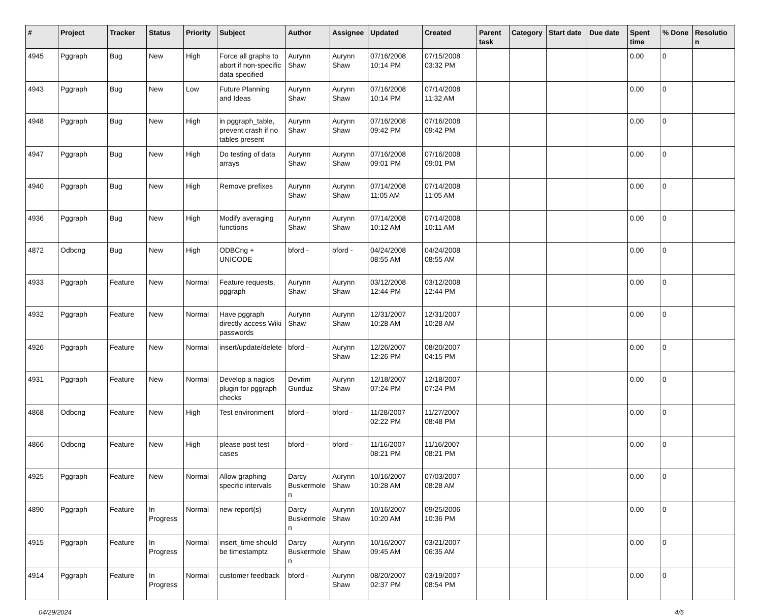| # | Project | Tracker | Status | Priority | Subject | Author | Assignee | Updated | Created | Parent task | Category | Start date | Due date | Spent time | % Done | Resolutio n |
| --- | --- | --- | --- | --- | --- | --- | --- | --- | --- | --- | --- | --- | --- | --- | --- | --- |
| 4945 | Pggraph | Bug | New | High | Force all graphs to abort if non-specific data specified | Aurynn Shaw | Aurynn Shaw | 07/16/2008 10:14 PM | 07/15/2008 03:32 PM | | | | | 0.00 | 0 | |
| 4943 | Pggraph | Bug | New | Low | Future Planning and Ideas | Aurynn Shaw | Aurynn Shaw | 07/16/2008 10:14 PM | 07/14/2008 11:32 AM | | | | | 0.00 | 0 | |
| 4948 | Pggraph | Bug | New | High | in pggraph_table, prevent crash if no tables present | Aurynn Shaw | Aurynn Shaw | 07/16/2008 09:42 PM | 07/16/2008 09:42 PM | | | | | 0.00 | 0 | |
| 4947 | Pggraph | Bug | New | High | Do testing of data arrays | Aurynn Shaw | Aurynn Shaw | 07/16/2008 09:01 PM | 07/16/2008 09:01 PM | | | | | 0.00 | 0 | |
| 4940 | Pggraph | Bug | New | High | Remove prefixes | Aurynn Shaw | Aurynn Shaw | 07/14/2008 11:05 AM | 07/14/2008 11:05 AM | | | | | 0.00 | 0 | |
| 4936 | Pggraph | Bug | New | High | Modify averaging functions | Aurynn Shaw | Aurynn Shaw | 07/14/2008 10:12 AM | 07/14/2008 10:11 AM | | | | | 0.00 | 0 | |
| 4872 | Odbcng | Bug | New | High | ODBCng + UNICODE | bford - | bford - | 04/24/2008 08:55 AM | 04/24/2008 08:55 AM | | | | | 0.00 | 0 | |
| 4933 | Pggraph | Feature | New | Normal | Feature requests, pggraph | Aurynn Shaw | Aurynn Shaw | 03/12/2008 12:44 PM | 03/12/2008 12:44 PM | | | | | 0.00 | 0 | |
| 4932 | Pggraph | Feature | New | Normal | Have pggraph directly access Wiki passwords | Aurynn Shaw | Aurynn Shaw | 12/31/2007 10:28 AM | 12/31/2007 10:28 AM | | | | | 0.00 | 0 | |
| 4926 | Pggraph | Feature | New | Normal | insert/update/delete | bford - | Aurynn Shaw | 12/26/2007 12:26 PM | 08/20/2007 04:15 PM | | | | | 0.00 | 0 | |
| 4931 | Pggraph | Feature | New | Normal | Develop a nagios plugin for pggraph checks | Devrim Gunduz | Aurynn Shaw | 12/18/2007 07:24 PM | 12/18/2007 07:24 PM | | | | | 0.00 | 0 | |
| 4868 | Odbcng | Feature | New | High | Test environment | bford - | bford - | 11/28/2007 02:22 PM | 11/27/2007 08:48 PM | | | | | 0.00 | 0 | |
| 4866 | Odbcng | Feature | New | High | please post test cases | bford - | bford - | 11/16/2007 08:21 PM | 11/16/2007 08:21 PM | | | | | 0.00 | 0 | |
| 4925 | Pggraph | Feature | New | Normal | Allow graphing specific intervals | Darcy Buskermole n | Aurynn Shaw | 10/16/2007 10:28 AM | 07/03/2007 08:28 AM | | | | | 0.00 | 0 | |
| 4890 | Pggraph | Feature | In Progress | Normal | new report(s) | Darcy Buskermole n | Aurynn Shaw | 10/16/2007 10:20 AM | 09/25/2006 10:36 PM | | | | | 0.00 | 0 | |
| 4915 | Pggraph | Feature | In Progress | Normal | insert_time should be timestamptz | Darcy Buskermole n | Aurynn Shaw | 10/16/2007 09:45 AM | 03/21/2007 06:35 AM | | | | | 0.00 | 0 | |
| 4914 | Pggraph | Feature | In Progress | Normal | customer feedback | bford - | Aurynn Shaw | 08/20/2007 02:37 PM | 03/19/2007 08:54 PM | | | | | 0.00 | 0 | |
04/29/2024 4/5